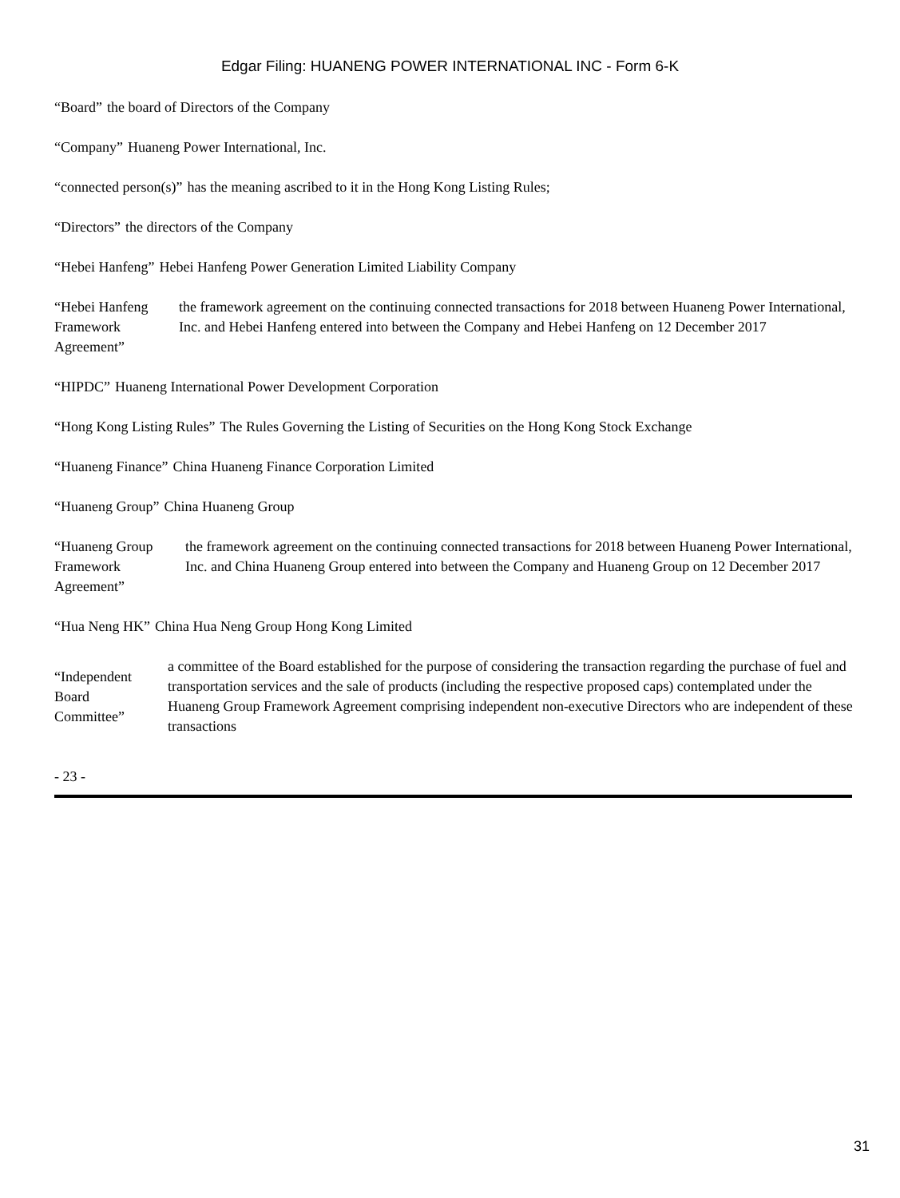Edgar Filing: HUANENG POWER INTERNATIONAL INC - Form 6-K
“Board” the board of Directors of the Company
“Company” Huaneng Power International, Inc.
“connected person(s)” has the meaning ascribed to it in the Hong Kong Listing Rules;
“Directors” the directors of the Company
“Hebei Hanfeng” Hebei Hanfeng Power Generation Limited Liability Company
“Hebei Hanfeng Framework Agreement” the framework agreement on the continuing connected transactions for 2018 between Huaneng Power International, Inc. and Hebei Hanfeng entered into between the Company and Hebei Hanfeng on 12 December 2017
“HIPDC” Huaneng International Power Development Corporation
“Hong Kong Listing Rules” The Rules Governing the Listing of Securities on the Hong Kong Stock Exchange
“Huaneng Finance” China Huaneng Finance Corporation Limited
“Huaneng Group” China Huaneng Group
“Huaneng Group Framework Agreement” the framework agreement on the continuing connected transactions for 2018 between Huaneng Power International, Inc. and China Huaneng Group entered into between the Company and Huaneng Group on 12 December 2017
“Hua Neng HK” China Hua Neng Group Hong Kong Limited
“Independent Board Committee” a committee of the Board established for the purpose of considering the transaction regarding the purchase of fuel and transportation services and the sale of products (including the respective proposed caps) contemplated under the Huaneng Group Framework Agreement comprising independent non-executive Directors who are independent of these transactions
- 23 -
31